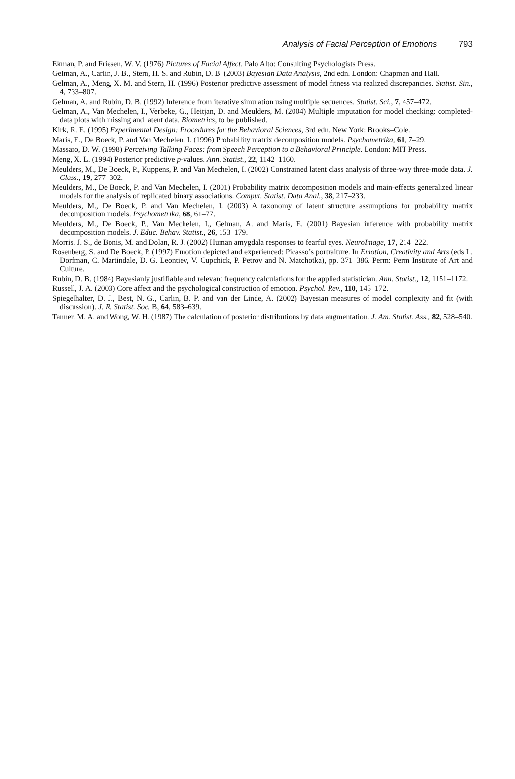Analysis of Facial Perception of Emotions 793
Ekman, P. and Friesen, W. V. (1976) Pictures of Facial Affect. Palo Alto: Consulting Psychologists Press.
Gelman, A., Carlin, J. B., Stern, H. S. and Rubin, D. B. (2003) Bayesian Data Analysis, 2nd edn. London: Chapman and Hall.
Gelman, A., Meng, X. M. and Stern, H. (1996) Posterior predictive assessment of model fitness via realized discrepancies. Statist. Sin., 4, 733–807.
Gelman, A. and Rubin, D. B. (1992) Inference from iterative simulation using multiple sequences. Statist. Sci., 7, 457–472.
Gelman, A., Van Mechelen, I., Verbeke, G., Heitjan, D. and Meulders, M. (2004) Multiple imputation for model checking: completed-data plots with missing and latent data. Biometrics, to be published.
Kirk, R. E. (1995) Experimental Design: Procedures for the Behavioral Sciences, 3rd edn. New York: Brooks–Cole.
Maris, E., De Boeck, P. and Van Mechelen, I. (1996) Probability matrix decomposition models. Psychometrika, 61, 7–29.
Massaro, D. W. (1998) Perceiving Talking Faces: from Speech Perception to a Behavioral Principle. London: MIT Press.
Meng, X. L. (1994) Posterior predictive p-values. Ann. Statist., 22, 1142–1160.
Meulders, M., De Boeck, P., Kuppens, P. and Van Mechelen, I. (2002) Constrained latent class analysis of three-way three-mode data. J. Class., 19, 277–302.
Meulders, M., De Boeck, P. and Van Mechelen, I. (2001) Probability matrix decomposition models and main-effects generalized linear models for the analysis of replicated binary associations. Comput. Statist. Data Anal., 38, 217–233.
Meulders, M., De Boeck, P. and Van Mechelen, I. (2003) A taxonomy of latent structure assumptions for probability matrix decomposition models. Psychometrika, 68, 61–77.
Meulders, M., De Boeck, P., Van Mechelen, I., Gelman, A. and Maris, E. (2001) Bayesian inference with probability matrix decomposition models. J. Educ. Behav. Statist., 26, 153–179.
Morris, J. S., de Bonis, M. and Dolan, R. J. (2002) Human amygdala responses to fearful eyes. NeuroImage, 17, 214–222.
Rosenberg, S. and De Boeck, P. (1997) Emotion depicted and experienced: Picasso’s portraiture. In Emotion, Creativity and Arts (eds L. Dorfman, C. Martindale, D. G. Leontiev, V. Cupchick, P. Petrov and N. Matchotka), pp. 371–386. Perm: Perm Institute of Art and Culture.
Rubin, D. B. (1984) Bayesianly justifiable and relevant frequency calculations for the applied statistician. Ann. Statist., 12, 1151–1172.
Russell, J. A. (2003) Core affect and the psychological construction of emotion. Psychol. Rev., 110, 145–172.
Spiegelhalter, D. J., Best, N. G., Carlin, B. P. and van der Linde, A. (2002) Bayesian measures of model complexity and fit (with discussion). J. R. Statist. Soc. B, 64, 583–639.
Tanner, M. A. and Wong, W. H. (1987) The calculation of posterior distributions by data augmentation. J. Am. Statist. Ass., 82, 528–540.